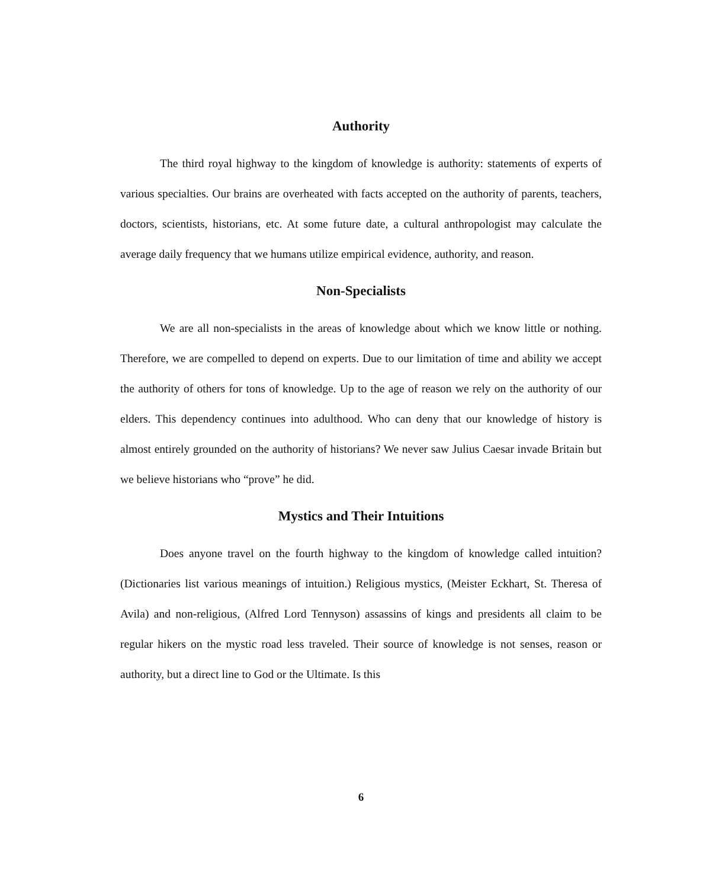Authority
The third royal highway to the kingdom of knowledge is authority: statements of experts of various specialties. Our brains are overheated with facts accepted on the authority of parents, teachers, doctors, scientists, historians, etc. At some future date, a cultural anthropologist may calculate the average daily frequency that we humans utilize empirical evidence, authority, and reason.
Non-Specialists
We are all non-specialists in the areas of knowledge about which we know little or nothing. Therefore, we are compelled to depend on experts. Due to our limitation of time and ability we accept the authority of others for tons of knowledge. Up to the age of reason we rely on the authority of our elders. This dependency continues into adulthood. Who can deny that our knowledge of history is almost entirely grounded on the authority of historians? We never saw Julius Caesar invade Britain but we believe historians who “prove” he did.
Mystics and Their Intuitions
Does anyone travel on the fourth highway to the kingdom of knowledge called intuition? (Dictionaries list various meanings of intuition.) Religious mystics, (Meister Eckhart, St. Theresa of Avila) and non-religious, (Alfred Lord Tennyson) assassins of kings and presidents all claim to be regular hikers on the mystic road less traveled. Their source of knowledge is not senses, reason or authority, but a direct line to God or the Ultimate. Is this
6